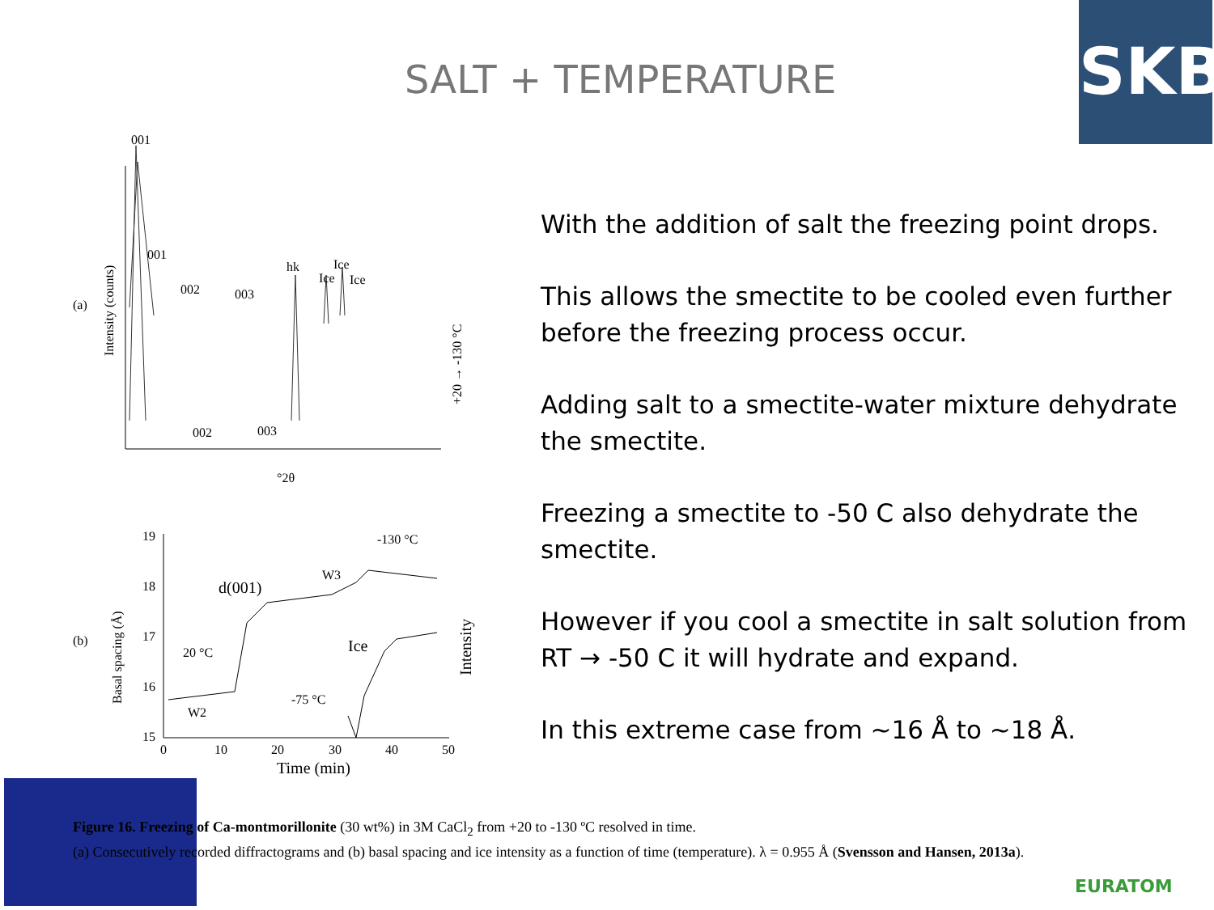SALT + TEMPERATURE
SKB
(a)
Intensity (counts)
001
001
002
003
hk
Ice
Ice
Ice
002
003
°2θ
+20 → -130 °C
(b)
Basal spacing (Å)
19
18
17
16
15
0
10
20
30
40
50
Time (min)
d(001)
W3
-130 °C
20 °C
Ice
W2
-75 °C
Intensity
With the addition of salt the freezing point drops.
This allows the smectite to be cooled even further before the freezing process occur.
Adding salt to a smectite-water mixture dehydrate the smectite.
Freezing a smectite to -50 C also dehydrate the smectite.
However if you cool a smectite in salt solution from RT → -50 C it will hydrate and expand.
In this extreme case from ~16 Å to ~18 Å.
Figure 16. Freezing of Ca-montmorillonite (30 wt%) in 3M CaCl<sub>2</sub> from +20 to -130 ºC resolved in time.
(a) Consecutively recorded diffractograms and (b) basal spacing and ice intensity as a function of time (temperature). λ = 0.955 Å (Svensson and Hansen, 2013a).
EURATOM